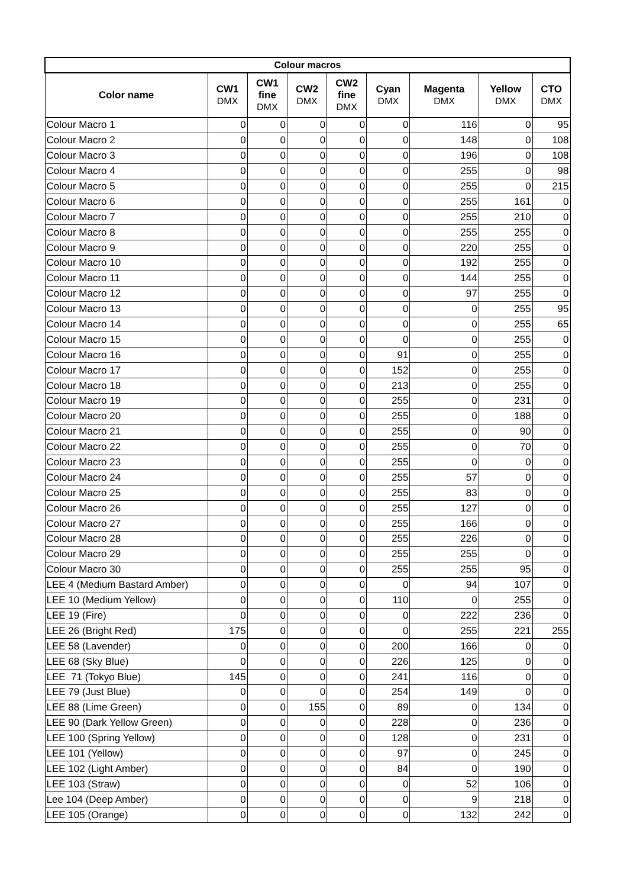| Colour macros | | | | | | | | |
| --- | --- | --- | --- | --- | --- | --- | --- | --- |
| Color name | CW1 DMX | CW1 fine DMX | CW2 DMX | CW2 fine DMX | Cyan DMX | Magenta DMX | Yellow DMX | CTO DMX |
| Colour Macro 1 | 0 | 0 | 0 | 0 | 0 | 116 | 0 | 95 |
| Colour Macro 2 | 0 | 0 | 0 | 0 | 0 | 148 | 0 | 108 |
| Colour Macro 3 | 0 | 0 | 0 | 0 | 0 | 196 | 0 | 108 |
| Colour Macro 4 | 0 | 0 | 0 | 0 | 0 | 255 | 0 | 98 |
| Colour Macro 5 | 0 | 0 | 0 | 0 | 0 | 255 | 0 | 215 |
| Colour Macro 6 | 0 | 0 | 0 | 0 | 0 | 255 | 161 | 0 |
| Colour Macro 7 | 0 | 0 | 0 | 0 | 0 | 255 | 210 | 0 |
| Colour Macro 8 | 0 | 0 | 0 | 0 | 0 | 255 | 255 | 0 |
| Colour Macro 9 | 0 | 0 | 0 | 0 | 0 | 220 | 255 | 0 |
| Colour Macro 10 | 0 | 0 | 0 | 0 | 0 | 192 | 255 | 0 |
| Colour Macro 11 | 0 | 0 | 0 | 0 | 0 | 144 | 255 | 0 |
| Colour Macro 12 | 0 | 0 | 0 | 0 | 0 | 97 | 255 | 0 |
| Colour Macro 13 | 0 | 0 | 0 | 0 | 0 | 0 | 255 | 95 |
| Colour Macro 14 | 0 | 0 | 0 | 0 | 0 | 0 | 255 | 65 |
| Colour Macro 15 | 0 | 0 | 0 | 0 | 0 | 0 | 255 | 0 |
| Colour Macro 16 | 0 | 0 | 0 | 0 | 91 | 0 | 255 | 0 |
| Colour Macro 17 | 0 | 0 | 0 | 0 | 152 | 0 | 255 | 0 |
| Colour Macro 18 | 0 | 0 | 0 | 0 | 213 | 0 | 255 | 0 |
| Colour Macro 19 | 0 | 0 | 0 | 0 | 255 | 0 | 231 | 0 |
| Colour Macro 20 | 0 | 0 | 0 | 0 | 255 | 0 | 188 | 0 |
| Colour Macro 21 | 0 | 0 | 0 | 0 | 255 | 0 | 90 | 0 |
| Colour Macro 22 | 0 | 0 | 0 | 0 | 255 | 0 | 70 | 0 |
| Colour Macro 23 | 0 | 0 | 0 | 0 | 255 | 0 | 0 | 0 |
| Colour Macro 24 | 0 | 0 | 0 | 0 | 255 | 57 | 0 | 0 |
| Colour Macro 25 | 0 | 0 | 0 | 0 | 255 | 83 | 0 | 0 |
| Colour Macro 26 | 0 | 0 | 0 | 0 | 255 | 127 | 0 | 0 |
| Colour Macro 27 | 0 | 0 | 0 | 0 | 255 | 166 | 0 | 0 |
| Colour Macro 28 | 0 | 0 | 0 | 0 | 255 | 226 | 0 | 0 |
| Colour Macro 29 | 0 | 0 | 0 | 0 | 255 | 255 | 0 | 0 |
| Colour Macro 30 | 0 | 0 | 0 | 0 | 255 | 255 | 95 | 0 |
| LEE 4 (Medium Bastard Amber) | 0 | 0 | 0 | 0 | 0 | 94 | 107 | 0 |
| LEE 10 (Medium Yellow) | 0 | 0 | 0 | 0 | 110 | 0 | 255 | 0 |
| LEE 19 (Fire) | 0 | 0 | 0 | 0 | 0 | 222 | 236 | 0 |
| LEE 26 (Bright Red) | 175 | 0 | 0 | 0 | 0 | 255 | 221 | 255 |
| LEE 58 (Lavender) | 0 | 0 | 0 | 0 | 200 | 166 | 0 | 0 |
| LEE 68 (Sky Blue) | 0 | 0 | 0 | 0 | 226 | 125 | 0 | 0 |
| LEE 71 (Tokyo Blue) | 145 | 0 | 0 | 0 | 241 | 116 | 0 | 0 |
| LEE 79 (Just Blue) | 0 | 0 | 0 | 0 | 254 | 149 | 0 | 0 |
| LEE 88 (Lime Green) | 0 | 0 | 155 | 0 | 89 | 0 | 134 | 0 |
| LEE 90 (Dark Yellow Green) | 0 | 0 | 0 | 0 | 228 | 0 | 236 | 0 |
| LEE 100 (Spring Yellow) | 0 | 0 | 0 | 0 | 128 | 0 | 231 | 0 |
| LEE 101 (Yellow) | 0 | 0 | 0 | 0 | 97 | 0 | 245 | 0 |
| LEE 102 (Light Amber) | 0 | 0 | 0 | 0 | 84 | 0 | 190 | 0 |
| LEE 103 (Straw) | 0 | 0 | 0 | 0 | 0 | 52 | 106 | 0 |
| Lee 104 (Deep Amber) | 0 | 0 | 0 | 0 | 0 | 9 | 218 | 0 |
| LEE 105 (Orange) | 0 | 0 | 0 | 0 | 0 | 132 | 242 | 0 |